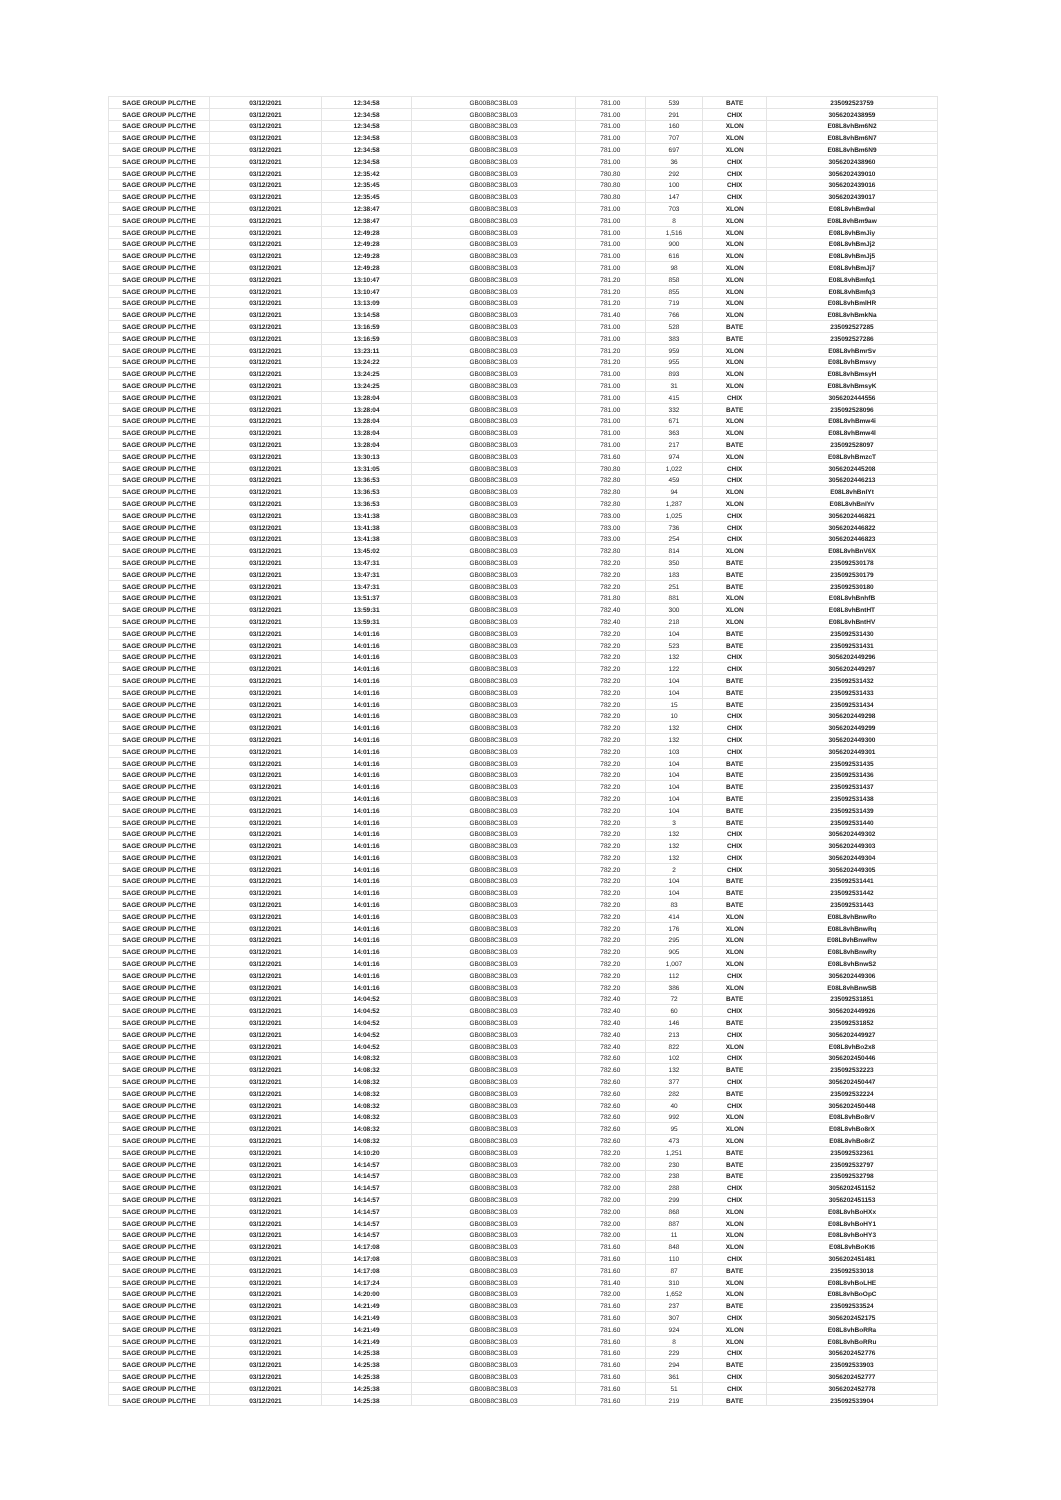| SAGE GROUP PLC/THE | 03/12/2021 | 12:34:58 | GB00B8C3BL03 | 781.00 | 539 | BATE | 235092523759 |
| SAGE GROUP PLC/THE | 03/12/2021 | 12:34:58 | GB00B8C3BL03 | 781.00 | 291 | CHIX | 3056202438959 |
| SAGE GROUP PLC/THE | 03/12/2021 | 12:34:58 | GB00B8C3BL03 | 781.00 | 160 | XLON | E08L8vhBm6N2 |
| SAGE GROUP PLC/THE | 03/12/2021 | 12:34:58 | GB00B8C3BL03 | 781.00 | 707 | XLON | E08L8vhBm6N7 |
| SAGE GROUP PLC/THE | 03/12/2021 | 12:34:58 | GB00B8C3BL03 | 781.00 | 697 | XLON | E08L8vhBm6N9 |
| SAGE GROUP PLC/THE | 03/12/2021 | 12:34:58 | GB00B8C3BL03 | 781.00 | 36 | CHIX | 3056202438960 |
| SAGE GROUP PLC/THE | 03/12/2021 | 12:35:42 | GB00B8C3BL03 | 780.80 | 292 | CHIX | 3056202439010 |
| SAGE GROUP PLC/THE | 03/12/2021 | 12:35:45 | GB00B8C3BL03 | 780.80 | 100 | CHIX | 3056202439016 |
| SAGE GROUP PLC/THE | 03/12/2021 | 12:35:45 | GB00B8C3BL03 | 780.80 | 147 | CHIX | 3056202439017 |
| SAGE GROUP PLC/THE | 03/12/2021 | 12:38:47 | GB00B8C3BL03 | 781.00 | 703 | XLON | E08L8vhBm9al |
| SAGE GROUP PLC/THE | 03/12/2021 | 12:38:47 | GB00B8C3BL03 | 781.00 | 8 | XLON | E08L8vhBm9aw |
| SAGE GROUP PLC/THE | 03/12/2021 | 12:49:28 | GB00B8C3BL03 | 781.00 | 1,516 | XLON | E08L8vhBmJiy |
| SAGE GROUP PLC/THE | 03/12/2021 | 12:49:28 | GB00B8C3BL03 | 781.00 | 900 | XLON | E08L8vhBmJj2 |
| SAGE GROUP PLC/THE | 03/12/2021 | 12:49:28 | GB00B8C3BL03 | 781.00 | 616 | XLON | E08L8vhBmJj5 |
| SAGE GROUP PLC/THE | 03/12/2021 | 12:49:28 | GB00B8C3BL03 | 781.00 | 98 | XLON | E08L8vhBmJj7 |
| SAGE GROUP PLC/THE | 03/12/2021 | 13:10:47 | GB00B8C3BL03 | 781.20 | 858 | XLON | E08L8vhBmfq1 |
| SAGE GROUP PLC/THE | 03/12/2021 | 13:10:47 | GB00B8C3BL03 | 781.20 | 855 | XLON | E08L8vhBmfq3 |
| SAGE GROUP PLC/THE | 03/12/2021 | 13:13:09 | GB00B8C3BL03 | 781.20 | 719 | XLON | E08L8vhBmlHR |
| SAGE GROUP PLC/THE | 03/12/2021 | 13:14:58 | GB00B8C3BL03 | 781.40 | 766 | XLON | E08L8vhBmkNa |
| SAGE GROUP PLC/THE | 03/12/2021 | 13:16:59 | GB00B8C3BL03 | 781.00 | 528 | BATE | 235092527285 |
| SAGE GROUP PLC/THE | 03/12/2021 | 13:16:59 | GB00B8C3BL03 | 781.00 | 383 | BATE | 235092527286 |
| SAGE GROUP PLC/THE | 03/12/2021 | 13:23:11 | GB00B8C3BL03 | 781.20 | 959 | XLON | E08L8vhBmrSv |
| SAGE GROUP PLC/THE | 03/12/2021 | 13:24:22 | GB00B8C3BL03 | 781.20 | 955 | XLON | E08L8vhBmsvy |
| SAGE GROUP PLC/THE | 03/12/2021 | 13:24:25 | GB00B8C3BL03 | 781.00 | 893 | XLON | E08L8vhBmsyH |
| SAGE GROUP PLC/THE | 03/12/2021 | 13:24:25 | GB00B8C3BL03 | 781.00 | 31 | XLON | E08L8vhBmsyK |
| SAGE GROUP PLC/THE | 03/12/2021 | 13:28:04 | GB00B8C3BL03 | 781.00 | 415 | CHIX | 3056202444556 |
| SAGE GROUP PLC/THE | 03/12/2021 | 13:28:04 | GB00B8C3BL03 | 781.00 | 332 | BATE | 235092528096 |
| SAGE GROUP PLC/THE | 03/12/2021 | 13:28:04 | GB00B8C3BL03 | 781.00 | 671 | XLON | E08L8vhBmw4i |
| SAGE GROUP PLC/THE | 03/12/2021 | 13:28:04 | GB00B8C3BL03 | 781.00 | 363 | XLON | E08L8vhBmw4l |
| SAGE GROUP PLC/THE | 03/12/2021 | 13:28:04 | GB00B8C3BL03 | 781.00 | 217 | BATE | 235092528097 |
| SAGE GROUP PLC/THE | 03/12/2021 | 13:30:13 | GB00B8C3BL03 | 781.60 | 974 | XLON | E08L8vhBmzcT |
| SAGE GROUP PLC/THE | 03/12/2021 | 13:31:05 | GB00B8C3BL03 | 780.80 | 1,022 | CHIX | 3056202445208 |
| SAGE GROUP PLC/THE | 03/12/2021 | 13:36:53 | GB00B8C3BL03 | 782.80 | 459 | CHIX | 3056202446213 |
| SAGE GROUP PLC/THE | 03/12/2021 | 13:36:53 | GB00B8C3BL03 | 782.80 | 94 | XLON | E08L8vhBnIYt |
| SAGE GROUP PLC/THE | 03/12/2021 | 13:36:53 | GB00B8C3BL03 | 782.80 | 1,287 | XLON | E08L8vhBnIYv |
| SAGE GROUP PLC/THE | 03/12/2021 | 13:41:38 | GB00B8C3BL03 | 783.00 | 1,025 | CHIX | 3056202446821 |
| SAGE GROUP PLC/THE | 03/12/2021 | 13:41:38 | GB00B8C3BL03 | 783.00 | 736 | CHIX | 3056202446822 |
| SAGE GROUP PLC/THE | 03/12/2021 | 13:41:38 | GB00B8C3BL03 | 783.00 | 254 | CHIX | 3056202446823 |
| SAGE GROUP PLC/THE | 03/12/2021 | 13:45:02 | GB00B8C3BL03 | 782.80 | 814 | XLON | E08L8vhBnV6X |
| SAGE GROUP PLC/THE | 03/12/2021 | 13:47:31 | GB00B8C3BL03 | 782.20 | 350 | BATE | 235092530178 |
| SAGE GROUP PLC/THE | 03/12/2021 | 13:47:31 | GB00B8C3BL03 | 782.20 | 183 | BATE | 235092530179 |
| SAGE GROUP PLC/THE | 03/12/2021 | 13:47:31 | GB00B8C3BL03 | 782.20 | 251 | BATE | 235092530180 |
| SAGE GROUP PLC/THE | 03/12/2021 | 13:51:37 | GB00B8C3BL03 | 781.80 | 881 | XLON | E08L8vhBnhfB |
| SAGE GROUP PLC/THE | 03/12/2021 | 13:59:31 | GB00B8C3BL03 | 782.40 | 300 | XLON | E08L8vhBntHT |
| SAGE GROUP PLC/THE | 03/12/2021 | 13:59:31 | GB00B8C3BL03 | 782.40 | 218 | XLON | E08L8vhBntHV |
| SAGE GROUP PLC/THE | 03/12/2021 | 14:01:16 | GB00B8C3BL03 | 782.20 | 104 | BATE | 235092531430 |
| SAGE GROUP PLC/THE | 03/12/2021 | 14:01:16 | GB00B8C3BL03 | 782.20 | 523 | BATE | 235092531431 |
| SAGE GROUP PLC/THE | 03/12/2021 | 14:01:16 | GB00B8C3BL03 | 782.20 | 132 | CHIX | 3056202449296 |
| SAGE GROUP PLC/THE | 03/12/2021 | 14:01:16 | GB00B8C3BL03 | 782.20 | 122 | CHIX | 3056202449297 |
| SAGE GROUP PLC/THE | 03/12/2021 | 14:01:16 | GB00B8C3BL03 | 782.20 | 104 | BATE | 235092531432 |
| SAGE GROUP PLC/THE | 03/12/2021 | 14:01:16 | GB00B8C3BL03 | 782.20 | 104 | BATE | 235092531433 |
| SAGE GROUP PLC/THE | 03/12/2021 | 14:01:16 | GB00B8C3BL03 | 782.20 | 15 | BATE | 235092531434 |
| SAGE GROUP PLC/THE | 03/12/2021 | 14:01:16 | GB00B8C3BL03 | 782.20 | 10 | CHIX | 3056202449298 |
| SAGE GROUP PLC/THE | 03/12/2021 | 14:01:16 | GB00B8C3BL03 | 782.20 | 132 | CHIX | 3056202449299 |
| SAGE GROUP PLC/THE | 03/12/2021 | 14:01:16 | GB00B8C3BL03 | 782.20 | 132 | CHIX | 3056202449300 |
| SAGE GROUP PLC/THE | 03/12/2021 | 14:01:16 | GB00B8C3BL03 | 782.20 | 103 | CHIX | 3056202449301 |
| SAGE GROUP PLC/THE | 03/12/2021 | 14:01:16 | GB00B8C3BL03 | 782.20 | 104 | BATE | 235092531435 |
| SAGE GROUP PLC/THE | 03/12/2021 | 14:01:16 | GB00B8C3BL03 | 782.20 | 104 | BATE | 235092531436 |
| SAGE GROUP PLC/THE | 03/12/2021 | 14:01:16 | GB00B8C3BL03 | 782.20 | 104 | BATE | 235092531437 |
| SAGE GROUP PLC/THE | 03/12/2021 | 14:01:16 | GB00B8C3BL03 | 782.20 | 104 | BATE | 235092531438 |
| SAGE GROUP PLC/THE | 03/12/2021 | 14:01:16 | GB00B8C3BL03 | 782.20 | 104 | BATE | 235092531439 |
| SAGE GROUP PLC/THE | 03/12/2021 | 14:01:16 | GB00B8C3BL03 | 782.20 | 3 | BATE | 235092531440 |
| SAGE GROUP PLC/THE | 03/12/2021 | 14:01:16 | GB00B8C3BL03 | 782.20 | 132 | CHIX | 3056202449302 |
| SAGE GROUP PLC/THE | 03/12/2021 | 14:01:16 | GB00B8C3BL03 | 782.20 | 132 | CHIX | 3056202449303 |
| SAGE GROUP PLC/THE | 03/12/2021 | 14:01:16 | GB00B8C3BL03 | 782.20 | 132 | CHIX | 3056202449304 |
| SAGE GROUP PLC/THE | 03/12/2021 | 14:01:16 | GB00B8C3BL03 | 782.20 | 2 | CHIX | 3056202449305 |
| SAGE GROUP PLC/THE | 03/12/2021 | 14:01:16 | GB00B8C3BL03 | 782.20 | 104 | BATE | 235092531441 |
| SAGE GROUP PLC/THE | 03/12/2021 | 14:01:16 | GB00B8C3BL03 | 782.20 | 104 | BATE | 235092531442 |
| SAGE GROUP PLC/THE | 03/12/2021 | 14:01:16 | GB00B8C3BL03 | 782.20 | 83 | BATE | 235092531443 |
| SAGE GROUP PLC/THE | 03/12/2021 | 14:01:16 | GB00B8C3BL03 | 782.20 | 414 | XLON | E08L8vhBnwRo |
| SAGE GROUP PLC/THE | 03/12/2021 | 14:01:16 | GB00B8C3BL03 | 782.20 | 176 | XLON | E08L8vhBnwRq |
| SAGE GROUP PLC/THE | 03/12/2021 | 14:01:16 | GB00B8C3BL03 | 782.20 | 295 | XLON | E08L8vhBnwRw |
| SAGE GROUP PLC/THE | 03/12/2021 | 14:01:16 | GB00B8C3BL03 | 782.20 | 905 | XLON | E08L8vhBnwRy |
| SAGE GROUP PLC/THE | 03/12/2021 | 14:01:16 | GB00B8C3BL03 | 782.20 | 1,007 | XLON | E08L8vhBnwS2 |
| SAGE GROUP PLC/THE | 03/12/2021 | 14:01:16 | GB00B8C3BL03 | 782.20 | 112 | CHIX | 3056202449306 |
| SAGE GROUP PLC/THE | 03/12/2021 | 14:01:16 | GB00B8C3BL03 | 782.20 | 386 | XLON | E08L8vhBnwSB |
| SAGE GROUP PLC/THE | 03/12/2021 | 14:04:52 | GB00B8C3BL03 | 782.40 | 72 | BATE | 235092531851 |
| SAGE GROUP PLC/THE | 03/12/2021 | 14:04:52 | GB00B8C3BL03 | 782.40 | 60 | CHIX | 3056202449926 |
| SAGE GROUP PLC/THE | 03/12/2021 | 14:04:52 | GB00B8C3BL03 | 782.40 | 146 | BATE | 235092531852 |
| SAGE GROUP PLC/THE | 03/12/2021 | 14:04:52 | GB00B8C3BL03 | 782.40 | 213 | CHIX | 3056202449927 |
| SAGE GROUP PLC/THE | 03/12/2021 | 14:04:52 | GB00B8C3BL03 | 782.40 | 822 | XLON | E08L8vhBo2x8 |
| SAGE GROUP PLC/THE | 03/12/2021 | 14:08:32 | GB00B8C3BL03 | 782.60 | 102 | CHIX | 3056202450446 |
| SAGE GROUP PLC/THE | 03/12/2021 | 14:08:32 | GB00B8C3BL03 | 782.60 | 132 | BATE | 235092532223 |
| SAGE GROUP PLC/THE | 03/12/2021 | 14:08:32 | GB00B8C3BL03 | 782.60 | 377 | CHIX | 3056202450447 |
| SAGE GROUP PLC/THE | 03/12/2021 | 14:08:32 | GB00B8C3BL03 | 782.60 | 282 | BATE | 235092532224 |
| SAGE GROUP PLC/THE | 03/12/2021 | 14:08:32 | GB00B8C3BL03 | 782.60 | 40 | CHIX | 3056202450448 |
| SAGE GROUP PLC/THE | 03/12/2021 | 14:08:32 | GB00B8C3BL03 | 782.60 | 992 | XLON | E08L8vhBo8rV |
| SAGE GROUP PLC/THE | 03/12/2021 | 14:08:32 | GB00B8C3BL03 | 782.60 | 95 | XLON | E08L8vhBo8rX |
| SAGE GROUP PLC/THE | 03/12/2021 | 14:08:32 | GB00B8C3BL03 | 782.60 | 473 | XLON | E08L8vhBo8rZ |
| SAGE GROUP PLC/THE | 03/12/2021 | 14:10:20 | GB00B8C3BL03 | 782.20 | 1,251 | BATE | 235092532361 |
| SAGE GROUP PLC/THE | 03/12/2021 | 14:14:57 | GB00B8C3BL03 | 782.00 | 230 | BATE | 235092532797 |
| SAGE GROUP PLC/THE | 03/12/2021 | 14:14:57 | GB00B8C3BL03 | 782.00 | 238 | BATE | 235092532798 |
| SAGE GROUP PLC/THE | 03/12/2021 | 14:14:57 | GB00B8C3BL03 | 782.00 | 288 | CHIX | 3056202451152 |
| SAGE GROUP PLC/THE | 03/12/2021 | 14:14:57 | GB00B8C3BL03 | 782.00 | 299 | CHIX | 3056202451153 |
| SAGE GROUP PLC/THE | 03/12/2021 | 14:14:57 | GB00B8C3BL03 | 782.00 | 868 | XLON | E08L8vhBoHXx |
| SAGE GROUP PLC/THE | 03/12/2021 | 14:14:57 | GB00B8C3BL03 | 782.00 | 887 | XLON | E08L8vhBoHY1 |
| SAGE GROUP PLC/THE | 03/12/2021 | 14:14:57 | GB00B8C3BL03 | 782.00 | 11 | XLON | E08L8vhBoHY3 |
| SAGE GROUP PLC/THE | 03/12/2021 | 14:17:08 | GB00B8C3BL03 | 781.60 | 848 | XLON | E08L8vhBoKt6 |
| SAGE GROUP PLC/THE | 03/12/2021 | 14:17:08 | GB00B8C3BL03 | 781.60 | 110 | CHIX | 3056202451481 |
| SAGE GROUP PLC/THE | 03/12/2021 | 14:17:08 | GB00B8C3BL03 | 781.60 | 87 | BATE | 235092533018 |
| SAGE GROUP PLC/THE | 03/12/2021 | 14:17:24 | GB00B8C3BL03 | 781.40 | 310 | XLON | E08L8vhBoLHE |
| SAGE GROUP PLC/THE | 03/12/2021 | 14:20:00 | GB00B8C3BL03 | 782.00 | 1,652 | XLON | E08L8vhBoOpC |
| SAGE GROUP PLC/THE | 03/12/2021 | 14:21:49 | GB00B8C3BL03 | 781.60 | 237 | BATE | 235092533524 |
| SAGE GROUP PLC/THE | 03/12/2021 | 14:21:49 | GB00B8C3BL03 | 781.60 | 307 | CHIX | 3056202452175 |
| SAGE GROUP PLC/THE | 03/12/2021 | 14:21:49 | GB00B8C3BL03 | 781.60 | 924 | XLON | E08L8vhBoRRa |
| SAGE GROUP PLC/THE | 03/12/2021 | 14:21:49 | GB00B8C3BL03 | 781.60 | 8 | XLON | E08L8vhBoRRu |
| SAGE GROUP PLC/THE | 03/12/2021 | 14:25:38 | GB00B8C3BL03 | 781.60 | 229 | CHIX | 3056202452776 |
| SAGE GROUP PLC/THE | 03/12/2021 | 14:25:38 | GB00B8C3BL03 | 781.60 | 294 | BATE | 235092533903 |
| SAGE GROUP PLC/THE | 03/12/2021 | 14:25:38 | GB00B8C3BL03 | 781.60 | 361 | CHIX | 3056202452777 |
| SAGE GROUP PLC/THE | 03/12/2021 | 14:25:38 | GB00B8C3BL03 | 781.60 | 51 | CHIX | 3056202452778 |
| SAGE GROUP PLC/THE | 03/12/2021 | 14:25:38 | GB00B8C3BL03 | 781.60 | 219 | BATE | 235092533904 |